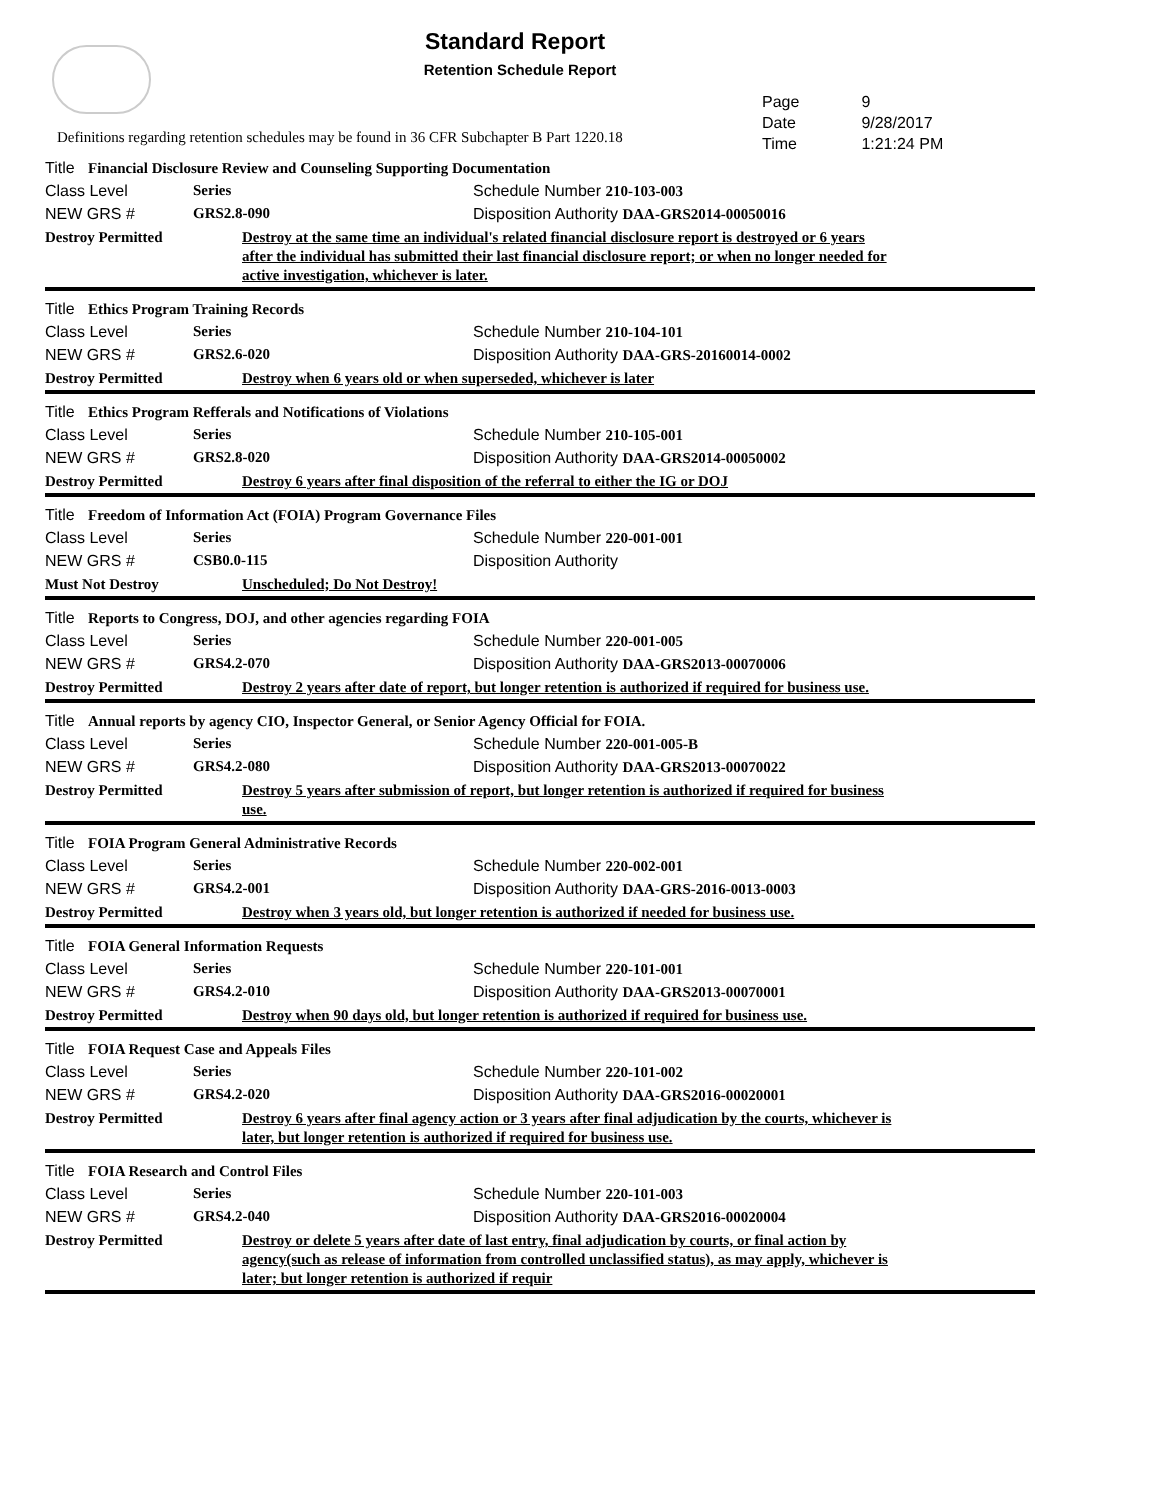Standard Report
Retention Schedule Report
| Page | 9 |
| Date | 9/28/2017 |
| Time | 1:21:24 PM |
Definitions regarding retention schedules may be found in 36 CFR Subchapter B Part 1220.18
Title Financial Disclosure Review and Counseling Supporting Documentation
Class Level Series Schedule Number 210-103-003
NEW GRS # GRS2.8-090 Disposition Authority DAA-GRS2014-00050016
Destroy Permitted Destroy at the same time an individual's related financial disclosure report is destroyed or 6 years after the individual has submitted their last financial disclosure report; or when no longer needed for active investigation, whichever is later.
Title Ethics Program Training Records
Class Level Series Schedule Number 210-104-101
NEW GRS # GRS2.6-020 Disposition Authority DAA-GRS-20160014-0002
Destroy Permitted Destroy when 6 years old or when superseded, whichever is later
Title Ethics Program Refferals and Notifications of Violations
Class Level Series Schedule Number 210-105-001
NEW GRS # GRS2.8-020 Disposition Authority DAA-GRS2014-00050002
Destroy Permitted Destroy 6 years after final disposition of the referral to either the IG or DOJ
Title Freedom of Information Act (FOIA) Program Governance Files
Class Level Series Schedule Number 220-001-001
NEW GRS # CSB0.0-115 Disposition Authority
Must Not Destroy Unscheduled; Do Not Destroy!
Title Reports to Congress, DOJ, and other agencies regarding FOIA
Class Level Series Schedule Number 220-001-005
NEW GRS # GRS4.2-070 Disposition Authority DAA-GRS2013-00070006
Destroy Permitted Destroy 2 years after date of report, but longer retention is authorized if required for business use.
Title Annual reports by agency CIO, Inspector General, or Senior Agency Official for FOIA.
Class Level Series Schedule Number 220-001-005-B
NEW GRS # GRS4.2-080 Disposition Authority DAA-GRS2013-00070022
Destroy Permitted Destroy 5 years after submission of report, but longer retention is authorized if required for business use.
Title FOIA Program General Administrative Records
Class Level Series Schedule Number 220-002-001
NEW GRS # GRS4.2-001 Disposition Authority DAA-GRS-2016-0013-0003
Destroy Permitted Destroy when 3 years old, but longer retention is authorized if needed for business use.
Title FOIA General Information Requests
Class Level Series Schedule Number 220-101-001
NEW GRS # GRS4.2-010 Disposition Authority DAA-GRS2013-00070001
Destroy Permitted Destroy when 90 days old, but longer retention is authorized if required for business use.
Title FOIA Request Case and Appeals Files
Class Level Series Schedule Number 220-101-002
NEW GRS # GRS4.2-020 Disposition Authority DAA-GRS2016-00020001
Destroy Permitted Destroy 6 years after final agency action or 3 years after final adjudication by the courts, whichever is later, but longer retention is authorized if required for business use.
Title FOIA Research and Control Files
Class Level Series Schedule Number 220-101-003
NEW GRS # GRS4.2-040 Disposition Authority DAA-GRS2016-00020004
Destroy Permitted Destroy or delete 5 years after date of last entry, final adjudication by courts, or final action by agency(such as release of information from controlled unclassified status), as may apply, whichever is later; but longer retention is authorized if requir